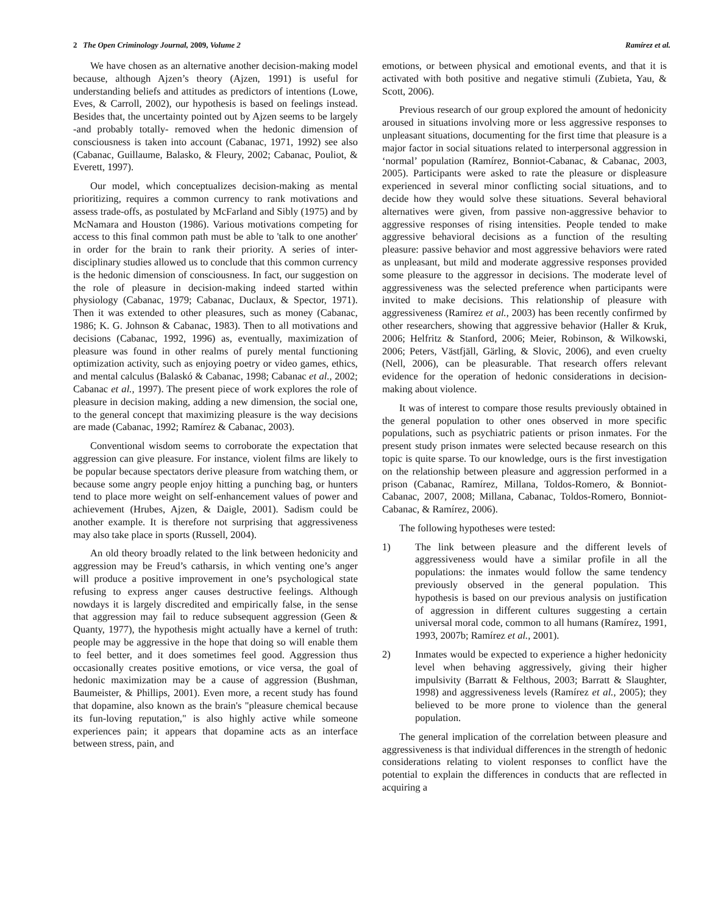2 The Open Criminology Journal, 2009, Volume 2 Ramírez et al.
We have chosen as an alternative another decision-making model because, although Ajzen’s theory (Ajzen, 1991) is useful for understanding beliefs and attitudes as predictors of intentions (Lowe, Eves, & Carroll, 2002), our hypothesis is based on feelings instead. Besides that, the uncertainty pointed out by Ajzen seems to be largely -and probably totally- removed when the hedonic dimension of consciousness is taken into account (Cabanac, 1971, 1992) see also (Cabanac, Guillaume, Balasko, & Fleury, 2002; Cabanac, Pouliot, & Everett, 1997).
Our model, which conceptualizes decision-making as mental prioritizing, requires a common currency to rank motivations and assess trade-offs, as postulated by McFarland and Sibly (1975) and by McNamara and Houston (1986). Various motivations competing for access to this final common path must be able to 'talk to one another' in order for the brain to rank their priority. A series of inter-disciplinary studies allowed us to conclude that this common currency is the hedonic dimension of consciousness. In fact, our suggestion on the role of pleasure in decision-making indeed started within physiology (Cabanac, 1979; Cabanac, Duclaux, & Spector, 1971). Then it was extended to other pleasures, such as money (Cabanac, 1986; K. G. Johnson & Cabanac, 1983). Then to all motivations and decisions (Cabanac, 1992, 1996) as, eventually, maximization of pleasure was found in other realms of purely mental functioning optimization activity, such as enjoying poetry or video games, ethics, and mental calculus (Balaskó & Cabanac, 1998; Cabanac et al., 2002; Cabanac et al., 1997). The present piece of work explores the role of pleasure in decision making, adding a new dimension, the social one, to the general concept that maximizing pleasure is the way decisions are made (Cabanac, 1992; Ramírez & Cabanac, 2003).
Conventional wisdom seems to corroborate the expectation that aggression can give pleasure. For instance, violent films are likely to be popular because spectators derive pleasure from watching them, or because some angry people enjoy hitting a punching bag, or hunters tend to place more weight on self-enhancement values of power and achievement (Hrubes, Ajzen, & Daigle, 2001). Sadism could be another example. It is therefore not surprising that aggressiveness may also take place in sports (Russell, 2004).
An old theory broadly related to the link between hedonicity and aggression may be Freud’s catharsis, in which venting one’s anger will produce a positive improvement in one’s psychological state refusing to express anger causes destructive feelings. Although nowdays it is largely discredited and empirically false, in the sense that aggression may fail to reduce subsequent aggression (Geen & Quanty, 1977), the hypothesis might actually have a kernel of truth: people may be aggressive in the hope that doing so will enable them to feel better, and it does sometimes feel good. Aggression thus occasionally creates positive emotions, or vice versa, the goal of hedonic maximization may be a cause of aggression (Bushman, Baumeister, & Phillips, 2001). Even more, a recent study has found that dopamine, also known as the brain's "pleasure chemical because its fun-loving reputation," is also highly active while someone experiences pain; it appears that dopamine acts as an interface between stress, pain, and
emotions, or between physical and emotional events, and that it is activated with both positive and negative stimuli (Zubieta, Yau, & Scott, 2006).
Previous research of our group explored the amount of hedonicity aroused in situations involving more or less aggressive responses to unpleasant situations, documenting for the first time that pleasure is a major factor in social situations related to interpersonal aggression in ‘normal’ population (Ramírez, Bonniot-Cabanac, & Cabanac, 2003, 2005). Participants were asked to rate the pleasure or displeasure experienced in several minor conflicting social situations, and to decide how they would solve these situations. Several behavioral alternatives were given, from passive non-aggressive behavior to aggressive responses of rising intensities. People tended to make aggressive behavioral decisions as a function of the resulting pleasure: passive behavior and most aggressive behaviors were rated as unpleasant, but mild and moderate aggressive responses provided some pleasure to the aggressor in decisions. The moderate level of aggressiveness was the selected preference when participants were invited to make decisions. This relationship of pleasure with aggressiveness (Ramírez et al., 2003) has been recently confirmed by other researchers, showing that aggressive behavior (Haller & Kruk, 2006; Helfritz & Stanford, 2006; Meier, Robinson, & Wilkowski, 2006; Peters, Västfjäll, Gärling, & Slovic, 2006), and even cruelty (Nell, 2006), can be pleasurable. That research offers relevant evidence for the operation of hedonic considerations in decision-making about violence.
It was of interest to compare those results previously obtained in the general population to other ones observed in more specific populations, such as psychiatric patients or prison inmates. For the present study prison inmates were selected because research on this topic is quite sparse. To our knowledge, ours is the first investigation on the relationship between pleasure and aggression performed in a prison (Cabanac, Ramírez, Millana, Toldos-Romero, & Bonniot-Cabanac, 2007, 2008; Millana, Cabanac, Toldos-Romero, Bonniot-Cabanac, & Ramírez, 2006).
The following hypotheses were tested:
1) The link between pleasure and the different levels of aggressiveness would have a similar profile in all the populations: the inmates would follow the same tendency previously observed in the general population. This hypothesis is based on our previous analysis on justification of aggression in different cultures suggesting a certain universal moral code, common to all humans (Ramírez, 1991, 1993, 2007b; Ramírez et al., 2001).
2) Inmates would be expected to experience a higher hedonicity level when behaving aggressively, giving their higher impulsivity (Barratt & Felthous, 2003; Barratt & Slaughter, 1998) and aggressiveness levels (Ramírez et al., 2005); they believed to be more prone to violence than the general population.
The general implication of the correlation between pleasure and aggressiveness is that individual differences in the strength of hedonic considerations relating to violent responses to conflict have the potential to explain the differences in conducts that are reflected in acquiring a